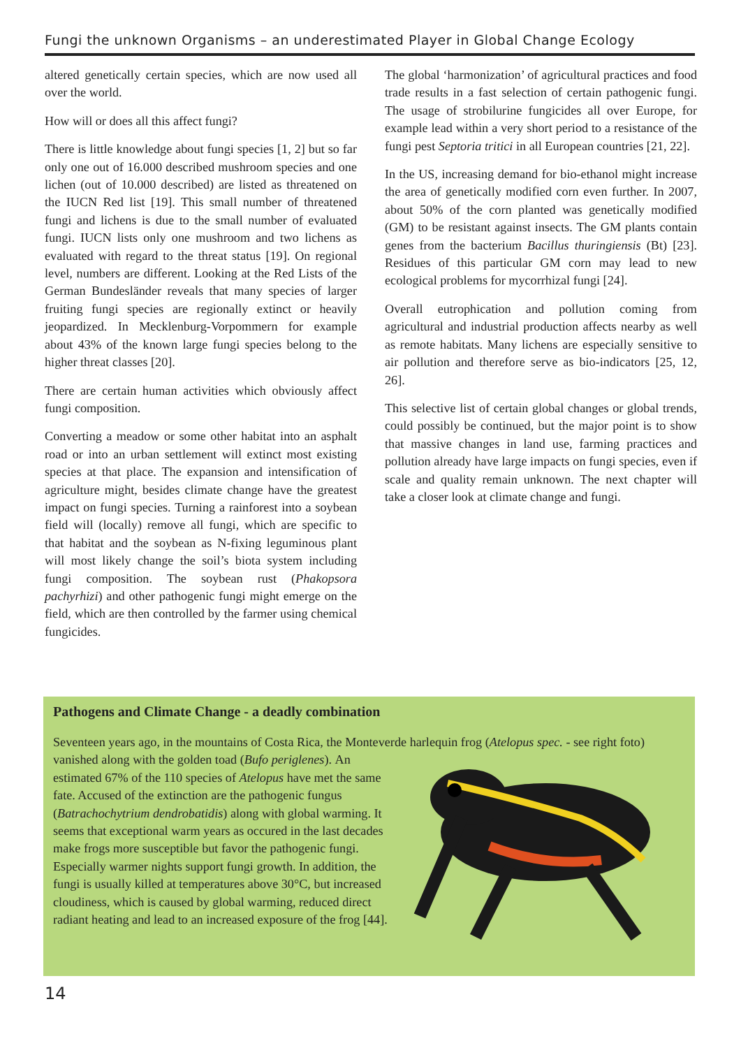Fungi the unknown Organisms – an underestimated Player in Global Change Ecology
altered genetically certain species, which are now used all over the world.
How will or does all this affect fungi?
There is little knowledge about fungi species [1, 2] but so far only one out of 16.000 described mushroom species and one lichen (out of 10.000 described) are listed as threatened on the IUCN Red list [19]. This small number of threatened fungi and lichens is due to the small number of evaluated fungi. IUCN lists only one mushroom and two lichens as evaluated with regard to the threat status [19]. On regional level, numbers are different. Looking at the Red Lists of the German Bundesländer reveals that many species of larger fruiting fungi species are regionally extinct or heavily jeopardized. In Mecklenburg-Vorpommern for example about 43% of the known large fungi species belong to the higher threat classes [20].
There are certain human activities which obviously affect fungi composition.
Converting a meadow or some other habitat into an asphalt road or into an urban settlement will extinct most existing species at that place. The expansion and intensification of agriculture might, besides climate change have the greatest impact on fungi species. Turning a rainforest into a soybean field will (locally) remove all fungi, which are specific to that habitat and the soybean as N-fixing leguminous plant will most likely change the soil’s biota system including fungi composition. The soybean rust (Phakopsora pachyrhizi) and other pathogenic fungi might emerge on the field, which are then controlled by the farmer using chemical fungicides.
The global ‘harmonization’ of agricultural practices and food trade results in a fast selection of certain pathogenic fungi. The usage of strobilurine fungicides all over Europe, for example lead within a very short period to a resistance of the fungi pest Septoria tritici in all European countries [21, 22].
In the US, increasing demand for bio-ethanol might increase the area of genetically modified corn even further. In 2007, about 50% of the corn planted was genetically modified (GM) to be resistant against insects. The GM plants contain genes from the bacterium Bacillus thuringiensis (Bt) [23]. Residues of this particular GM corn may lead to new ecological problems for mycorrhizal fungi [24].
Overall eutrophication and pollution coming from agricultural and industrial production affects nearby as well as remote habitats. Many lichens are especially sensitive to air pollution and therefore serve as bio-indicators [25, 12, 26].
This selective list of certain global changes or global trends, could possibly be continued, but the major point is to show that massive changes in land use, farming practices and pollution already have large impacts on fungi species, even if scale and quality remain unknown. The next chapter will take a closer look at climate change and fungi.
Pathogens and Climate Change - a deadly combination
Seventeen years ago, in the mountains of Costa Rica, the Monteverde harlequin frog (Atelopus spec. - see right foto) vanished along with the golden toad (Bufo periglenes). An estimated 67% of the 110 species of Atelopus have met the same fate. Accused of the extinction are the pathogenic fungus (Batrachochytrium dendrobatidis) along with global warming. It seems that exceptional warm years as occured in the last decades make frogs more susceptible but favor the pathogenic fungi. Especially warmer nights support fungi growth. In addition, the fungi is usually killed at temperatures above 30°C, but increased cloudiness, which is caused by global warming, reduced direct radiant heating and lead to an increased exposure of the frog [44].
14